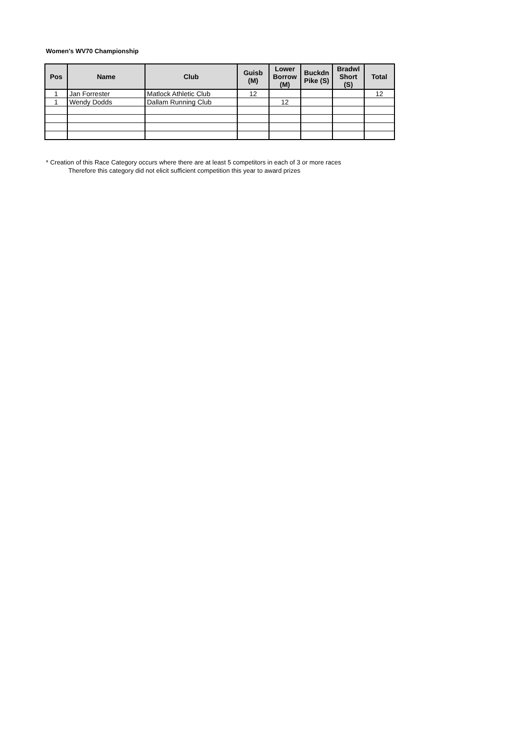Women's WV70 Championship
| Pos | Name | Club | Guisb (M) | Lower Borrow (M) | Buckdn Pike (S) | Bradwl Short (S) | Total |
| --- | --- | --- | --- | --- | --- | --- | --- |
| 1 | Jan Forrester | Matlock Athletic Club | 12 | | | | 12 |
| 1 | Wendy Dodds | Dallam Running Club | | 12 | | | |
* Creation of this Race Category occurs where there are at least 5 competitors in each of 3 or more races
Therefore this category did not elicit sufficient competition this year to award prizes